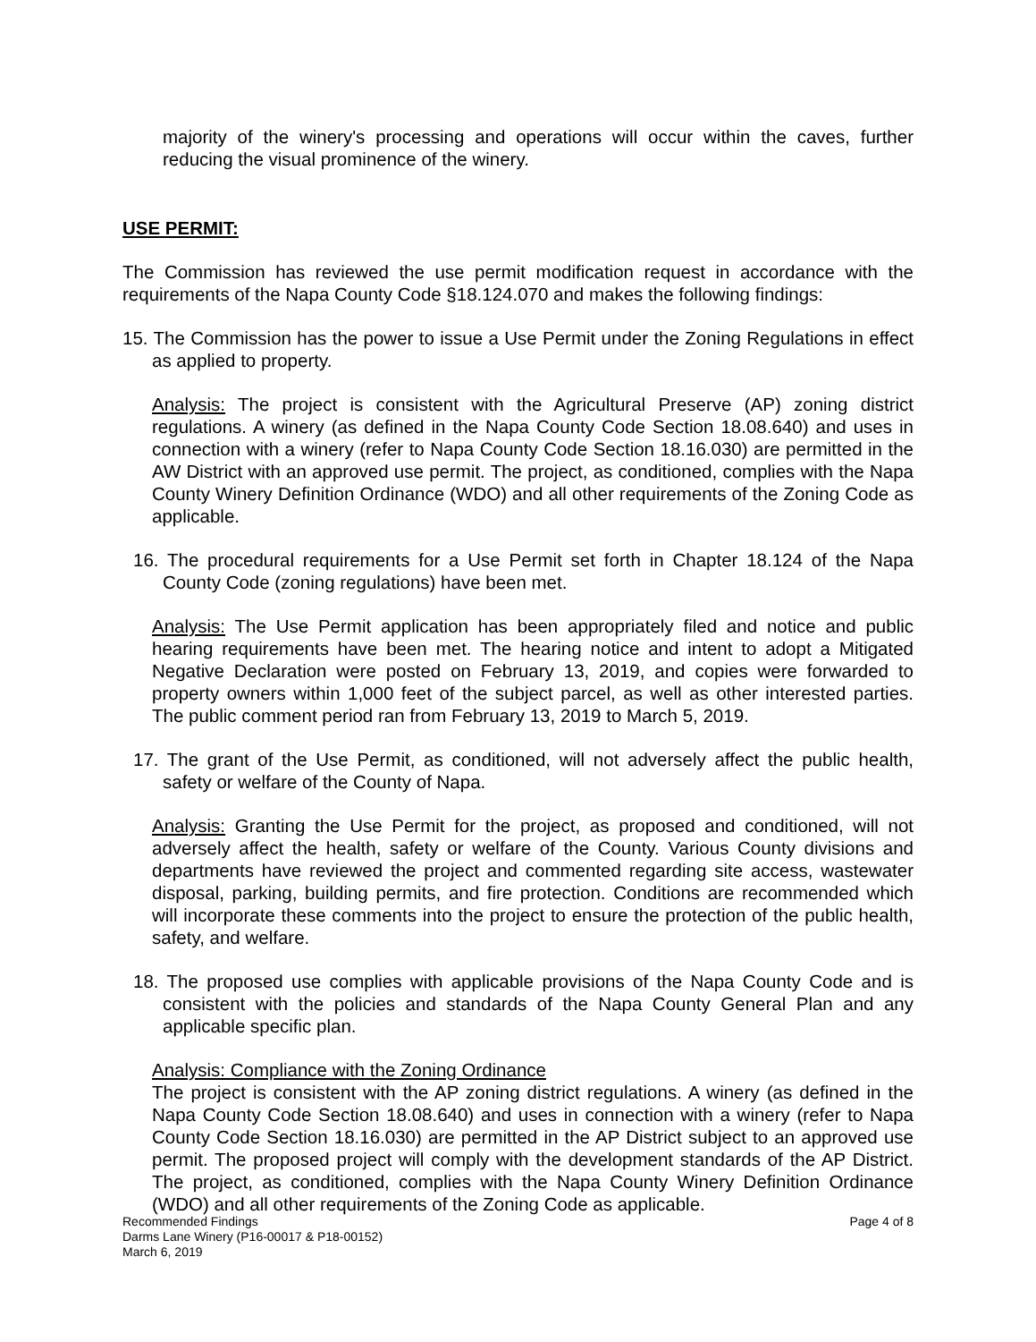majority of the winery's processing and operations will occur within the caves, further reducing the visual prominence of the winery.
USE PERMIT:
The Commission has reviewed the use permit modification request in accordance with the requirements of the Napa County Code §18.124.070 and makes the following findings:
15. The Commission has the power to issue a Use Permit under the Zoning Regulations in effect as applied to property.
Analysis: The project is consistent with the Agricultural Preserve (AP) zoning district regulations. A winery (as defined in the Napa County Code Section 18.08.640) and uses in connection with a winery (refer to Napa County Code Section 18.16.030) are permitted in the AW District with an approved use permit. The project, as conditioned, complies with the Napa County Winery Definition Ordinance (WDO) and all other requirements of the Zoning Code as applicable.
16. The procedural requirements for a Use Permit set forth in Chapter 18.124 of the Napa County Code (zoning regulations) have been met.
Analysis: The Use Permit application has been appropriately filed and notice and public hearing requirements have been met. The hearing notice and intent to adopt a Mitigated Negative Declaration were posted on February 13, 2019, and copies were forwarded to property owners within 1,000 feet of the subject parcel, as well as other interested parties. The public comment period ran from February 13, 2019 to March 5, 2019.
17. The grant of the Use Permit, as conditioned, will not adversely affect the public health, safety or welfare of the County of Napa.
Analysis: Granting the Use Permit for the project, as proposed and conditioned, will not adversely affect the health, safety or welfare of the County. Various County divisions and departments have reviewed the project and commented regarding site access, wastewater disposal, parking, building permits, and fire protection. Conditions are recommended which will incorporate these comments into the project to ensure the protection of the public health, safety, and welfare.
18. The proposed use complies with applicable provisions of the Napa County Code and is consistent with the policies and standards of the Napa County General Plan and any applicable specific plan.
Analysis: Compliance with the Zoning Ordinance
The project is consistent with the AP zoning district regulations. A winery (as defined in the Napa County Code Section 18.08.640) and uses in connection with a winery (refer to Napa County Code Section 18.16.030) are permitted in the AP District subject to an approved use permit. The proposed project will comply with the development standards of the AP District. The project, as conditioned, complies with the Napa County Winery Definition Ordinance (WDO) and all other requirements of the Zoning Code as applicable.
Page 4 of 8 Recommended Findings
Darms Lane Winery (P16-00017 & P18-00152)
March 6, 2019